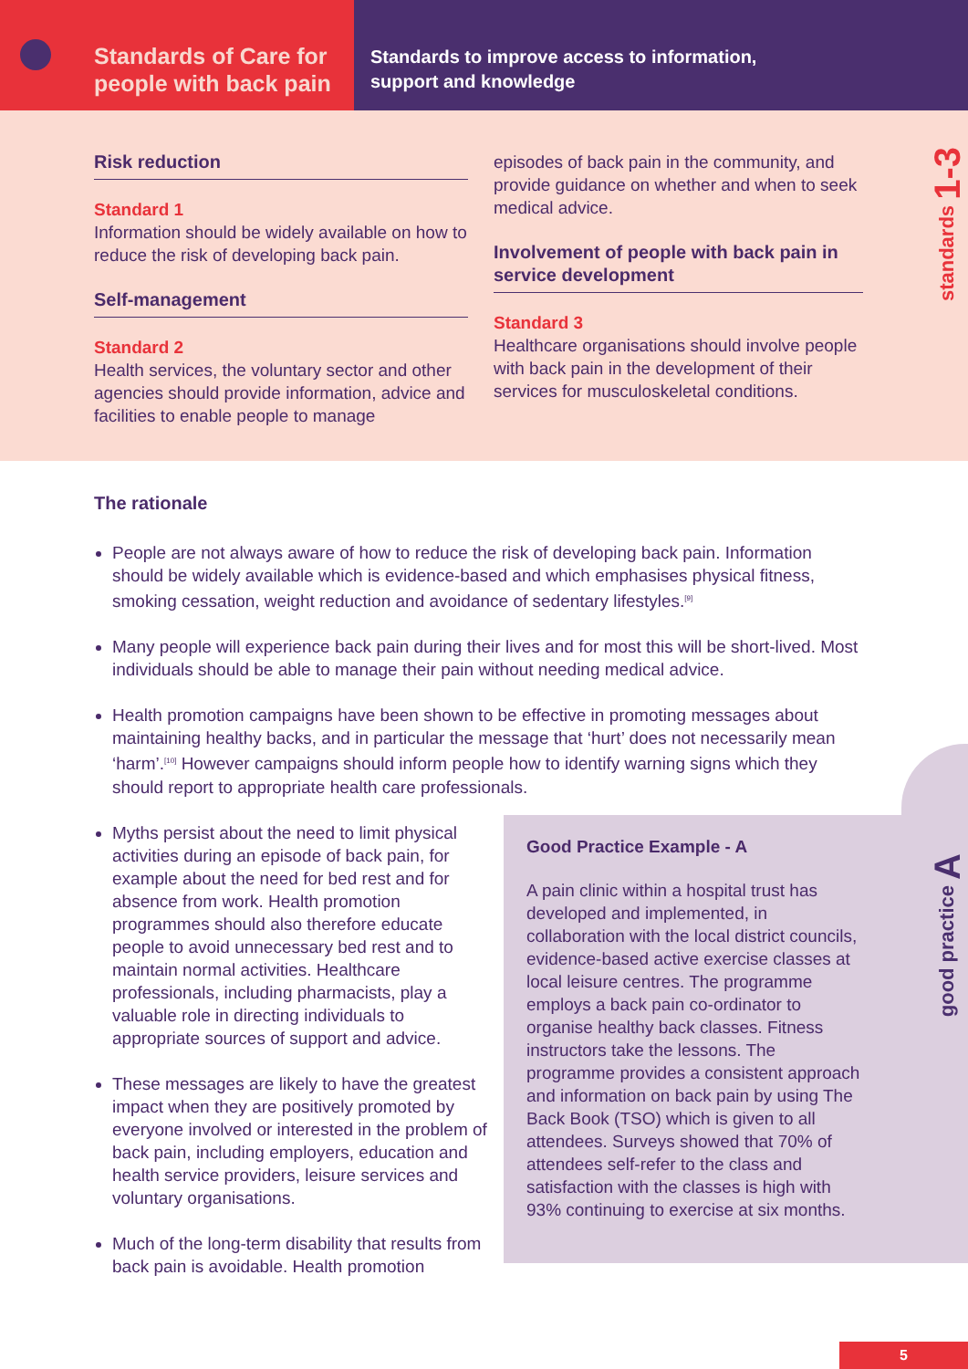Standards of Care for people with back pain
Standards to improve access to information,
support and knowledge
Risk reduction
Standard 1
Information should be widely available on how to reduce the risk of developing back pain.
Self-management
Standard 2
Health services, the voluntary sector and other agencies should provide information, advice and facilities to enable people to manage
episodes of back pain in the community, and provide guidance on whether and when to seek medical advice.
Involvement of people with back pain in service development
Standard 3
Healthcare organisations should involve people with back pain in the development of their services for musculoskeletal conditions.
standards 1-3
The rationale
People are not always aware of how to reduce the risk of developing back pain. Information should be widely available which is evidence-based and which emphasises physical fitness, smoking cessation, weight reduction and avoidance of sedentary lifestyles.<sup>[9]</sup>
Many people will experience back pain during their lives and for most this will be short-lived. Most individuals should be able to manage their pain without needing medical advice.
Health promotion campaigns have been shown to be effective in promoting messages about maintaining healthy backs, and in particular the message that ‘hurt’ does not necessarily mean ‘harm’.<sup>[10]</sup> However campaigns should inform people how to identify warning signs which they should report to appropriate health care professionals.
Myths persist about the need to limit physical activities during an episode of back pain, for example about the need for bed rest and for absence from work. Health promotion programmes should also therefore educate people to avoid unnecessary bed rest and to maintain normal activities. Healthcare professionals, including pharmacists, play a valuable role in directing individuals to appropriate sources of support and advice.
These messages are likely to have the greatest impact when they are positively promoted by everyone involved or interested in the problem of back pain, including employers, education and health service providers, leisure services and voluntary organisations.
Much of the long-term disability that results from back pain is avoidable. Health promotion
Good Practice Example - A
A pain clinic within a hospital trust has developed and implemented, in collaboration with the local district councils, evidence-based active exercise classes at local leisure centres. The programme employs a back pain co-ordinator to organise healthy back classes. Fitness instructors take the lessons. The programme provides a consistent approach and information on back pain by using The Back Book (TSO) which is given to all attendees. Surveys showed that 70% of attendees self-refer to the class and satisfaction with the classes is high with 93% continuing to exercise at six months.
good practice A
5